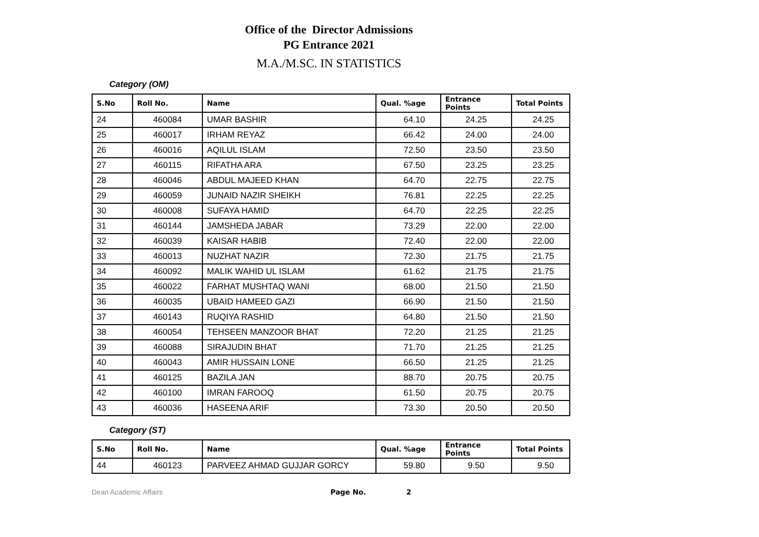Office of the Director Admissions
PG Entrance 2021
M.A./M.SC. IN STATISTICS
Category (OM)
| S.No | Roll No. | Name | Qual. %age | Entrance Points | Total Points |
| --- | --- | --- | --- | --- | --- |
| 24 | 460084 | UMAR BASHIR | 64.10 | 24.25 | 24.25 |
| 25 | 460017 | IRHAM REYAZ | 66.42 | 24.00 | 24.00 |
| 26 | 460016 | AQILUL ISLAM | 72.50 | 23.50 | 23.50 |
| 27 | 460115 | RIFATHA ARA | 67.50 | 23.25 | 23.25 |
| 28 | 460046 | ABDUL MAJEED KHAN | 64.70 | 22.75 | 22.75 |
| 29 | 460059 | JUNAID NAZIR SHEIKH | 76.81 | 22.25 | 22.25 |
| 30 | 460008 | SUFAYA HAMID | 64.70 | 22.25 | 22.25 |
| 31 | 460144 | JAMSHEDA JABAR | 73.29 | 22.00 | 22.00 |
| 32 | 460039 | KAISAR HABIB | 72.40 | 22.00 | 22.00 |
| 33 | 460013 | NUZHAT NAZIR | 72.30 | 21.75 | 21.75 |
| 34 | 460092 | MALIK WAHID UL ISLAM | 61.62 | 21.75 | 21.75 |
| 35 | 460022 | FARHAT MUSHTAQ WANI | 68.00 | 21.50 | 21.50 |
| 36 | 460035 | UBAID HAMEED GAZI | 66.90 | 21.50 | 21.50 |
| 37 | 460143 | RUQIYA RASHID | 64.80 | 21.50 | 21.50 |
| 38 | 460054 | TEHSEEN MANZOOR BHAT | 72.20 | 21.25 | 21.25 |
| 39 | 460088 | SIRAJUDIN BHAT | 71.70 | 21.25 | 21.25 |
| 40 | 460043 | AMIR HUSSAIN LONE | 66.50 | 21.25 | 21.25 |
| 41 | 460125 | BAZILA JAN | 88.70 | 20.75 | 20.75 |
| 42 | 460100 | IMRAN FAROOQ | 61.50 | 20.75 | 20.75 |
| 43 | 460036 | HASEENA ARIF | 73.30 | 20.50 | 20.50 |
Category (ST)
| S.No | Roll No. | Name | Qual. %age | Entrance Points | Total Points |
| --- | --- | --- | --- | --- | --- |
| 44 | 460123 | PARVEEZ AHMAD GUJJAR GORCY | 59.80 | 9.50 | 9.50 |
Dean Academic Affairs Page No. 2